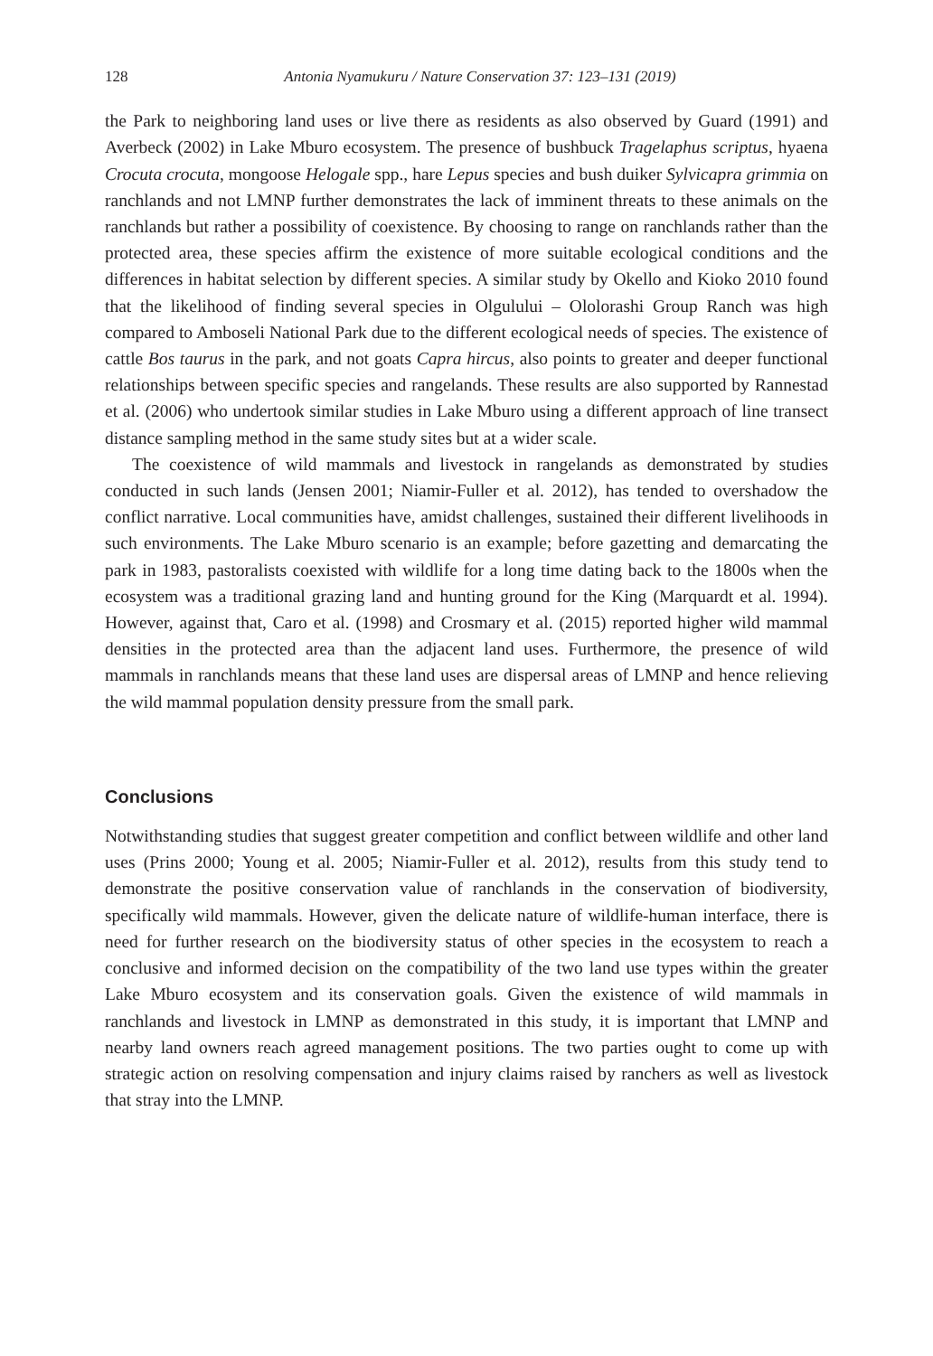128 Antonia Nyamukuru / Nature Conservation 37: 123–131 (2019)
the Park to neighboring land uses or live there as residents as also observed by Guard (1991) and Averbeck (2002) in Lake Mburo ecosystem. The presence of bushbuck Tragelaphus scriptus, hyaena Crocuta crocuta, mongoose Helogale spp., hare Lepus species and bush duiker Sylvicapra grimmia on ranchlands and not LMNP further demonstrates the lack of imminent threats to these animals on the ranchlands but rather a possibility of coexistence. By choosing to range on ranchlands rather than the protected area, these species affirm the existence of more suitable ecological conditions and the differences in habitat selection by different species. A similar study by Okello and Kioko 2010 found that the likelihood of finding several species in Olgulului – Ololorashi Group Ranch was high compared to Amboseli National Park due to the different ecological needs of species. The existence of cattle Bos taurus in the park, and not goats Capra hircus, also points to greater and deeper functional relationships between specific species and rangelands. These results are also supported by Rannestad et al. (2006) who undertook similar studies in Lake Mburo using a different approach of line transect distance sampling method in the same study sites but at a wider scale.
The coexistence of wild mammals and livestock in rangelands as demonstrated by studies conducted in such lands (Jensen 2001; Niamir-Fuller et al. 2012), has tended to overshadow the conflict narrative. Local communities have, amidst challenges, sustained their different livelihoods in such environments. The Lake Mburo scenario is an example; before gazetting and demarcating the park in 1983, pastoralists coexisted with wildlife for a long time dating back to the 1800s when the ecosystem was a traditional grazing land and hunting ground for the King (Marquardt et al. 1994). However, against that, Caro et al. (1998) and Crosmary et al. (2015) reported higher wild mammal densities in the protected area than the adjacent land uses. Furthermore, the presence of wild mammals in ranchlands means that these land uses are dispersal areas of LMNP and hence relieving the wild mammal population density pressure from the small park.
Conclusions
Notwithstanding studies that suggest greater competition and conflict between wildlife and other land uses (Prins 2000; Young et al. 2005; Niamir-Fuller et al. 2012), results from this study tend to demonstrate the positive conservation value of ranchlands in the conservation of biodiversity, specifically wild mammals. However, given the delicate nature of wildlife-human interface, there is need for further research on the biodiversity status of other species in the ecosystem to reach a conclusive and informed decision on the compatibility of the two land use types within the greater Lake Mburo ecosystem and its conservation goals. Given the existence of wild mammals in ranchlands and livestock in LMNP as demonstrated in this study, it is important that LMNP and nearby land owners reach agreed management positions. The two parties ought to come up with strategic action on resolving compensation and injury claims raised by ranchers as well as livestock that stray into the LMNP.